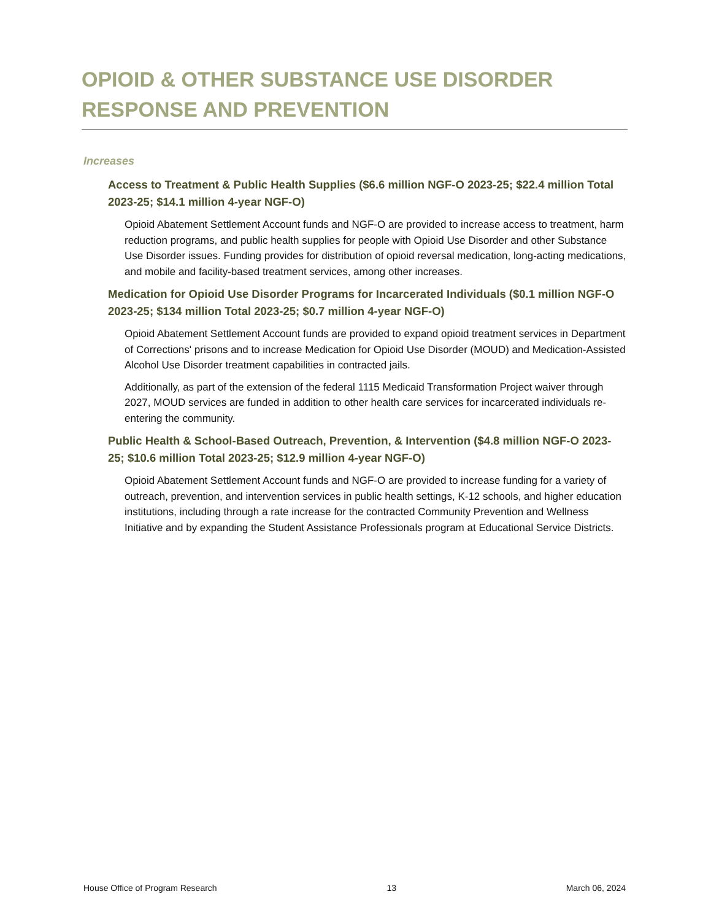OPIOID & OTHER SUBSTANCE USE DISORDER RESPONSE AND PREVENTION
Increases
Access to Treatment & Public Health Supplies ($6.6 million NGF-O 2023-25; $22.4 million Total 2023-25; $14.1 million 4-year NGF-O)
Opioid Abatement Settlement Account funds and NGF-O are provided to increase access to treatment, harm reduction programs, and public health supplies for people with Opioid Use Disorder and other Substance Use Disorder issues. Funding provides for distribution of opioid reversal medication, long-acting medications, and mobile and facility-based treatment services, among other increases.
Medication for Opioid Use Disorder Programs for Incarcerated Individuals ($0.1 million NGF-O 2023-25; $134 million Total 2023-25; $0.7 million 4-year NGF-O)
Opioid Abatement Settlement Account funds are provided to expand opioid treatment services in Department of Corrections' prisons and to increase Medication for Opioid Use Disorder (MOUD) and Medication-Assisted Alcohol Use Disorder treatment capabilities in contracted jails.
Additionally, as part of the extension of the federal 1115 Medicaid Transformation Project waiver through 2027, MOUD services are funded in addition to other health care services for incarcerated individuals re-entering the community.
Public Health & School-Based Outreach, Prevention, & Intervention ($4.8 million NGF-O 2023-25; $10.6 million Total 2023-25; $12.9 million 4-year NGF-O)
Opioid Abatement Settlement Account funds and NGF-O are provided to increase funding for a variety of outreach, prevention, and intervention services in public health settings, K-12 schools, and higher education institutions, including through a rate increase for the contracted Community Prevention and Wellness Initiative and by expanding the Student Assistance Professionals program at Educational Service Districts.
House Office of Program Research 13 March 06, 2024